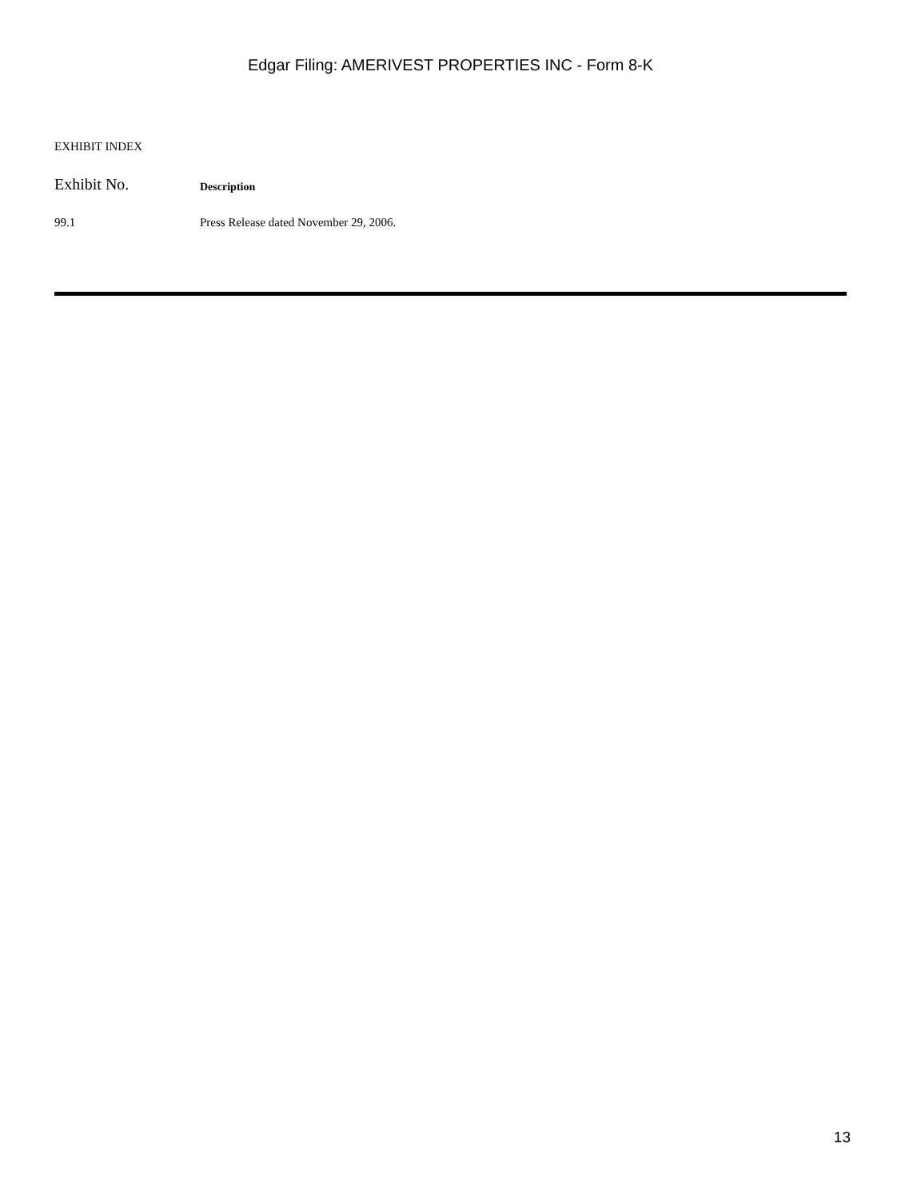Edgar Filing: AMERIVEST PROPERTIES INC - Form 8-K
EXHIBIT INDEX
| Exhibit No. | Description |
| --- | --- |
| 99.1 | Press Release dated November 29, 2006. |
13